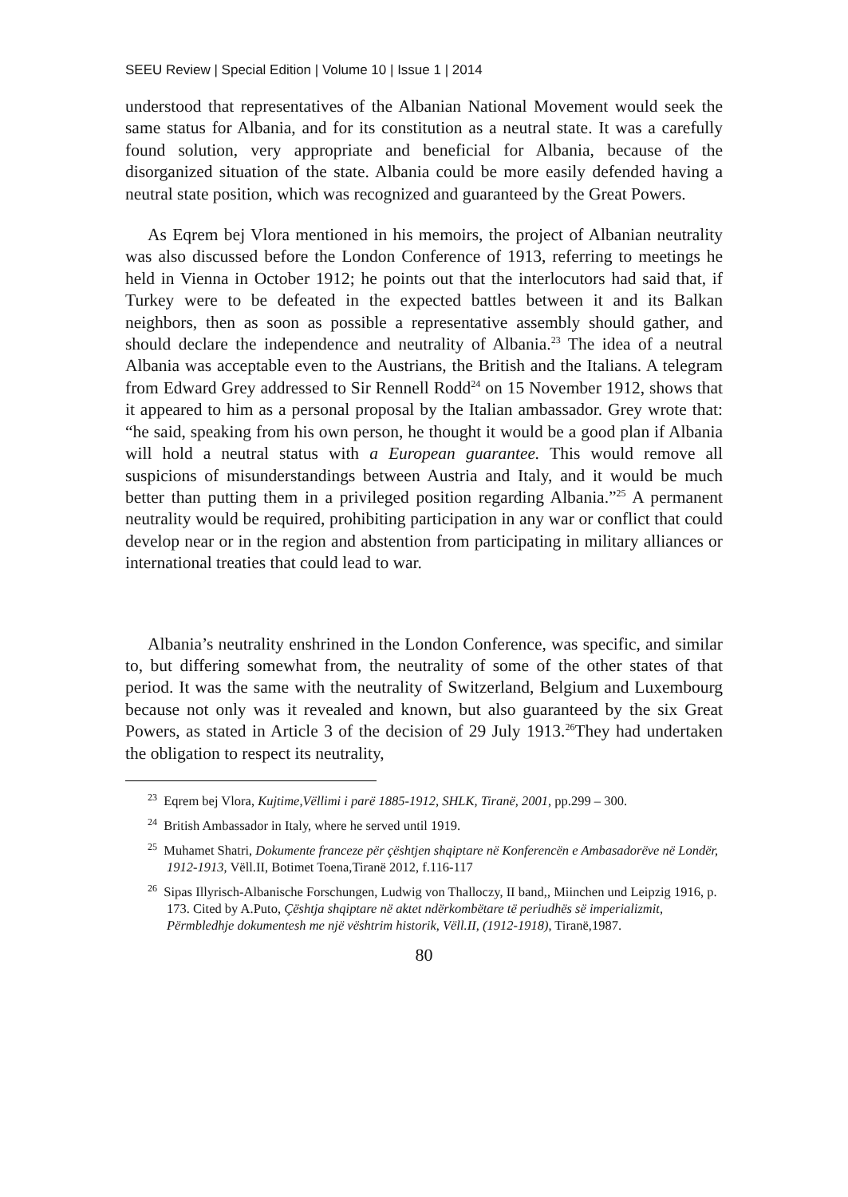SEEU Review | Special Edition | Volume 10 | Issue 1 | 2014
understood that representatives of the Albanian National Movement would seek the same status for Albania, and for its constitution as a neutral state. It was a carefully found solution, very appropriate and beneficial for Albania, because of the disorganized situation of the state. Albania could be more easily defended having a neutral state position, which was recognized and guaranteed by the Great Powers.
As Eqrem bej Vlora mentioned in his memoirs, the project of Albanian neutrality was also discussed before the London Conference of 1913, referring to meetings he held in Vienna in October 1912; he points out that the interlocutors had said that, if Turkey were to be defeated in the expected battles between it and its Balkan neighbors, then as soon as possible a representative assembly should gather, and should declare the independence and neutrality of Albania.<sup>23</sup> The idea of a neutral Albania was acceptable even to the Austrians, the British and the Italians. A telegram from Edward Grey addressed to Sir Rennell Rodd<sup>24</sup> on 15 November 1912, shows that it appeared to him as a personal proposal by the Italian ambassador. Grey wrote that: “he said, speaking from his own person, he thought it would be a good plan if Albania will hold a neutral status with a European guarantee. This would remove all suspicions of misunderstandings between Austria and Italy, and it would be much better than putting them in a privileged position regarding Albania.”<sup>25</sup> A permanent neutrality would be required, prohibiting participation in any war or conflict that could develop near or in the region and abstention from participating in military alliances or international treaties that could lead to war.
Albania’s neutrality enshrined in the London Conference, was specific, and similar to, but differing somewhat from, the neutrality of some of the other states of that period. It was the same with the neutrality of Switzerland, Belgium and Luxembourg because not only was it revealed and known, but also guaranteed by the six Great Powers, as stated in Article 3 of the decision of 29 July 1913.<sup>26</sup>They had undertaken the obligation to respect its neutrality,
<sup>23</sup> Eqrem bej Vlora, Kujtime,Vëllimi i parë 1885-1912, SHLK, Tiranë, 2001, pp.299 – 300.
<sup>24</sup> British Ambassador in Italy, where he served until 1919.
<sup>25</sup> Muhamet Shatri, Dokumente franceze për çështjen shqiptare në Konferencën e Ambasadorëve në Londër, 1912-1913, Vëll.II, Botimet Toena,Tiranë 2012, f.116-117
<sup>26</sup> Sipas Illyrisch-Albanische Forschungen, Ludwig von Thalloczy, II band,, Miinchen und Leipzig 1916, p. 173. Cited by A.Puto, Çështja shqiptare në aktet ndërkombëtare të periudhës së imperializmit, Përmbledhje dokumentesh me një vështrim historik, Vëll.II, (1912-1918), Tiranë,1987.
80